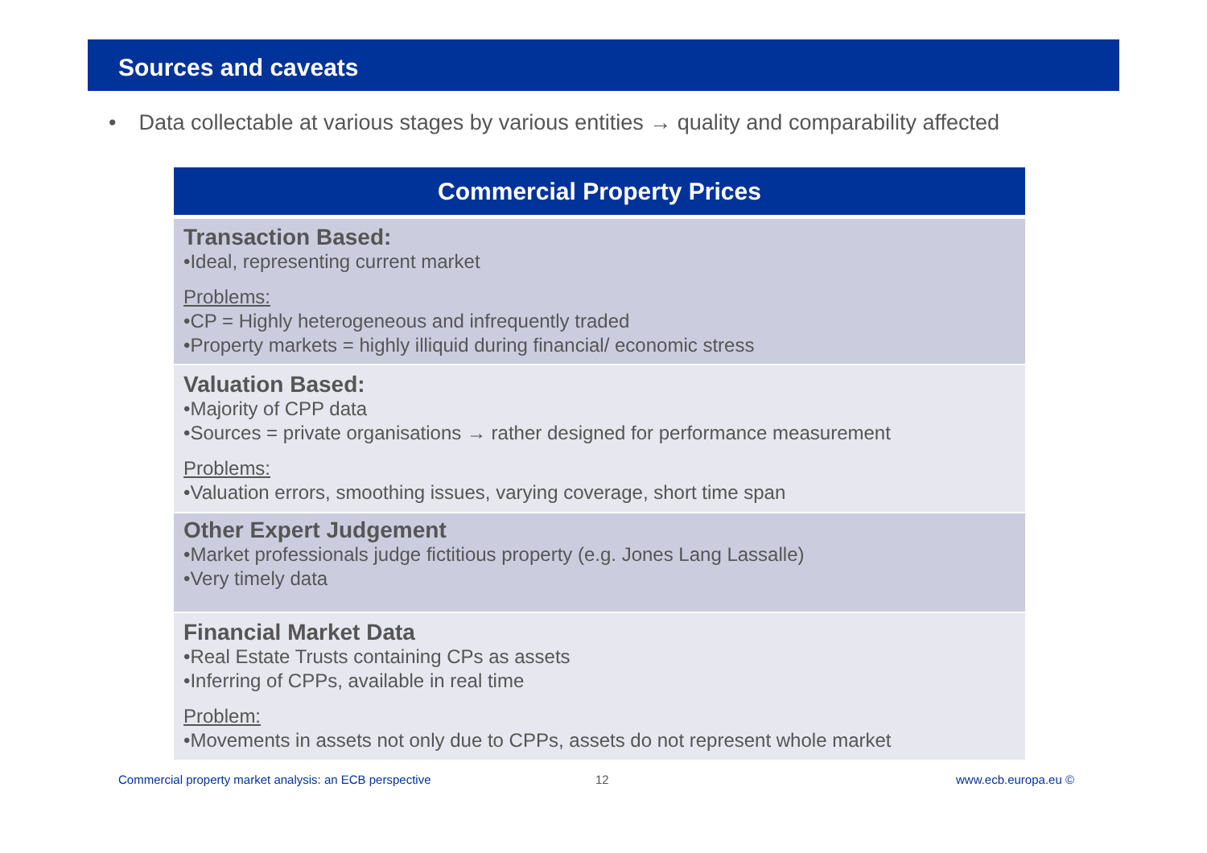Sources and caveats
• Data collectable at various stages by various entities → quality and comparability affected
| Commercial Property Prices |
| --- |
| Transaction Based: •Ideal, representing current market Problems: •CP = Highly heterogeneous and infrequently traded •Property markets = highly illiquid during financial/ economic stress |
| Valuation Based: •Majority of CPP data •Sources = private organisations → rather designed for performance measurement Problems: •Valuation errors, smoothing issues, varying coverage, short time span |
| Other Expert Judgement •Market professionals judge fictitious property (e.g. Jones Lang Lassalle) •Very timely data |
| Financial Market Data •Real Estate Trusts containing CPs as assets •Inferring of CPPs, available in real time Problem: •Movements in assets not only due to CPPs, assets do not represent whole market |
Commercial property market analysis: an ECB perspective
12 www.ecb.europa.eu ©